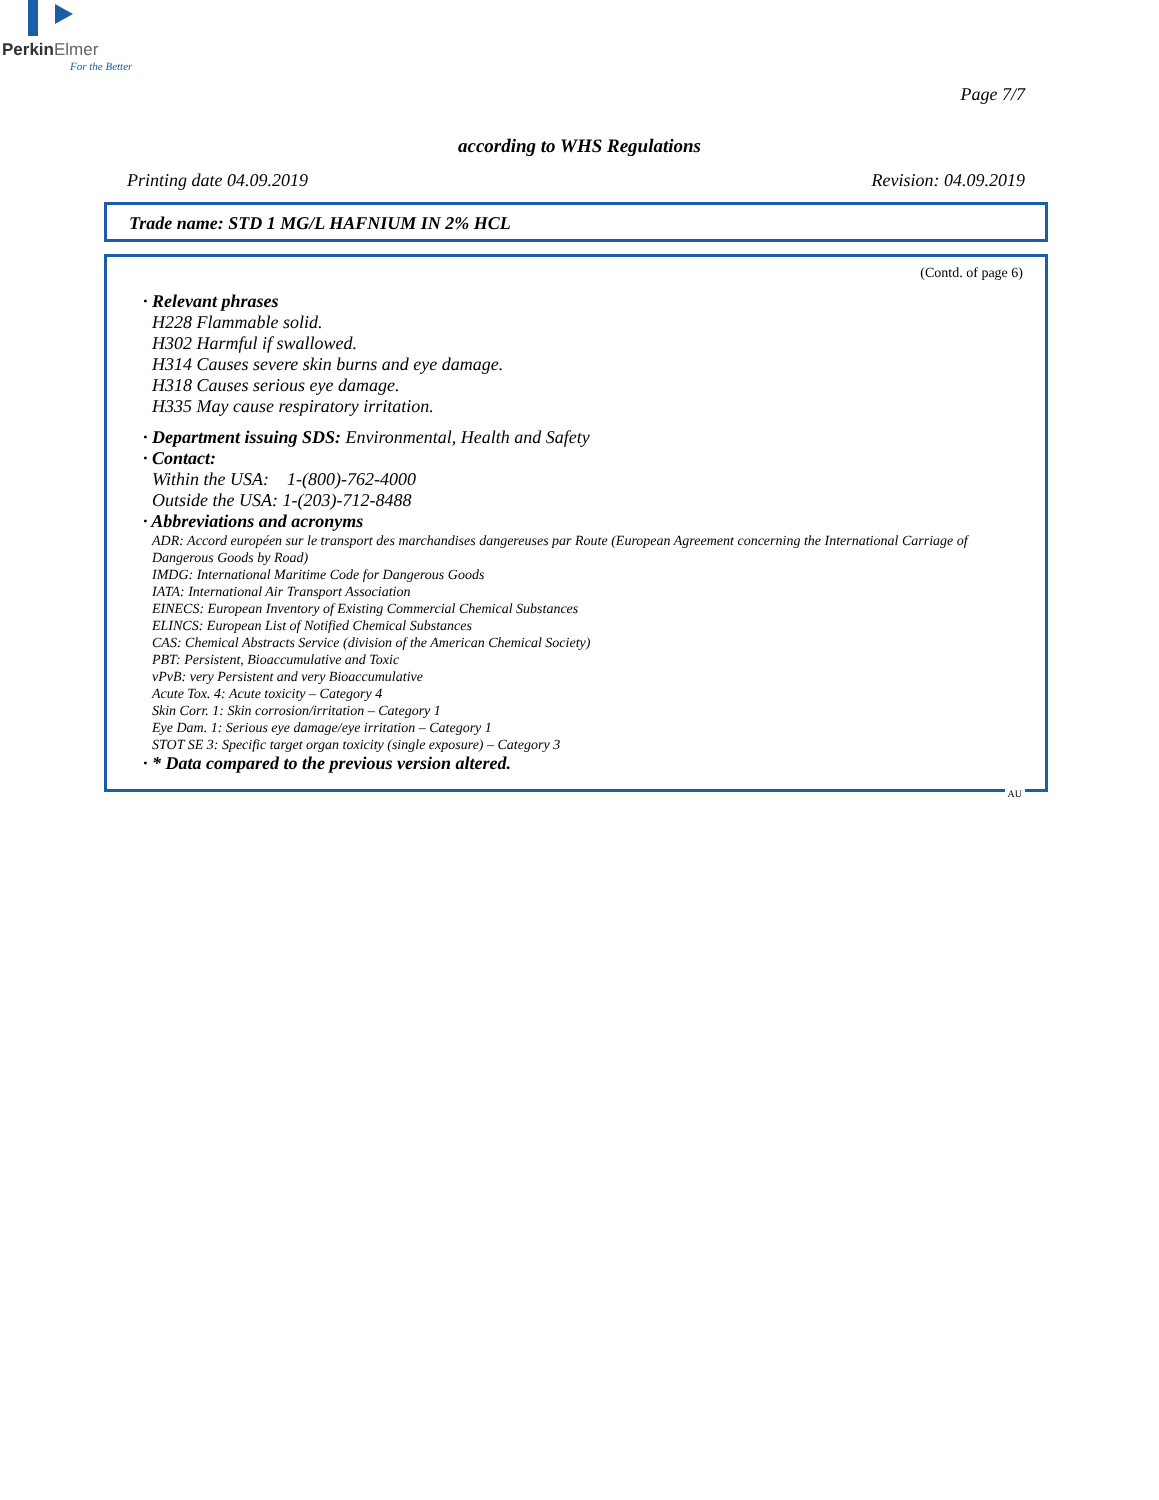PerkinElmer
For the Better
Page 7/7
according to WHS Regulations
Printing date 04.09.2019 Revision: 04.09.2019
Trade name: STD 1 MG/L HAFNIUM IN 2% HCL
(Contd. of page 6)
· Relevant phrases
H228 Flammable solid.
H302 Harmful if swallowed.
H314 Causes severe skin burns and eye damage.
H318 Causes serious eye damage.
H335 May cause respiratory irritation.
· Department issuing SDS: Environmental, Health and Safety
· Contact:
Within the USA: 1-(800)-762-4000
Outside the USA: 1-(203)-712-8488
· Abbreviations and acronyms
ADR: Accord européen sur le transport des marchandises dangereuses par Route (European Agreement concerning the International Carriage of Dangerous Goods by Road)
IMDG: International Maritime Code for Dangerous Goods
IATA: International Air Transport Association
EINECS: European Inventory of Existing Commercial Chemical Substances
ELINCS: European List of Notified Chemical Substances
CAS: Chemical Abstracts Service (division of the American Chemical Society)
PBT: Persistent, Bioaccumulative and Toxic
vPvB: very Persistent and very Bioaccumulative
Acute Tox. 4: Acute toxicity – Category 4
Skin Corr. 1: Skin corrosion/irritation – Category 1
Eye Dam. 1: Serious eye damage/eye irritation – Category 1
STOT SE 3: Specific target organ toxicity (single exposure) – Category 3
· * Data compared to the previous version altered.
AU